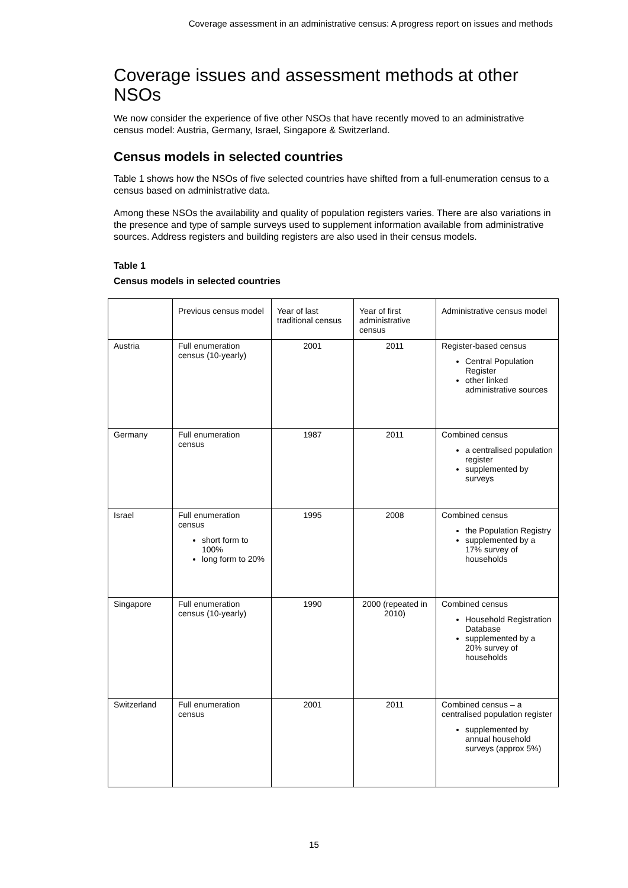Coverage assessment in an administrative census: A progress report on issues and methods
Coverage issues and assessment methods at other NSOs
We now consider the experience of five other NSOs that have recently moved to an administrative census model: Austria, Germany, Israel, Singapore & Switzerland.
Census models in selected countries
Table 1 shows how the NSOs of five selected countries have shifted from a full-enumeration census to a census based on administrative data.
Among these NSOs the availability and quality of population registers varies. There are also variations in the presence and type of sample surveys used to supplement information available from administrative sources. Address registers and building registers are also used in their census models.
Table 1
Census models in selected countries
| | Previous census model | Year of last traditional census | Year of first administrative census | Administrative census model |
| Austria | Full enumeration census (10-yearly) | 2001 | 2011 | Register-based census Central Population Register other linked administrative sources |
| Germany | Full enumeration census | 1987 | 2011 | Combined census a centralised population register supplemented by surveys |
| Israel | Full enumeration census short form to 100% long form to 20% | 1995 | 2008 | Combined census the Population Registry supplemented by a 17% survey of households |
| Singapore | Full enumeration census (10-yearly) | 1990 | 2000 (repeated in 2010) | Combined census Household Registration Database supplemented by a 20% survey of households |
| Switzerland | Full enumeration census | 2001 | 2011 | Combined census – a centralised population register supplemented by annual household surveys (approx 5%) |
15